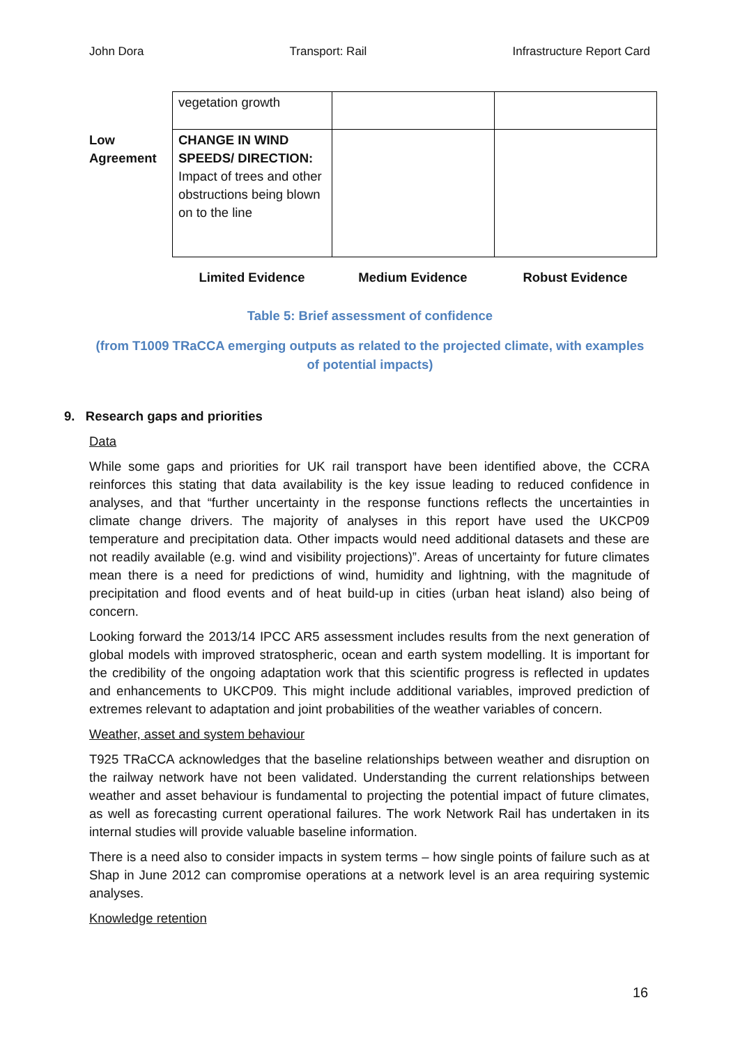John Dora Transport: Rail Infrastructure Report Card
| | vegetation growth | | |
| Low Agreement | CHANGE IN WIND SPEEDS/ DIRECTION: Impact of trees and other obstructions being blown on to the line | | |
Limited Evidence Medium Evidence Robust Evidence
Table 5: Brief assessment of confidence
(from T1009 TRaCCA emerging outputs as related to the projected climate, with examples of potential impacts)
9. Research gaps and priorities
Data
While some gaps and priorities for UK rail transport have been identified above, the CCRA reinforces this stating that data availability is the key issue leading to reduced confidence in analyses, and that “further uncertainty in the response functions reflects the uncertainties in climate change drivers. The majority of analyses in this report have used the UKCP09 temperature and precipitation data. Other impacts would need additional datasets and these are not readily available (e.g. wind and visibility projections)”. Areas of uncertainty for future climates mean there is a need for predictions of wind, humidity and lightning, with the magnitude of precipitation and flood events and of heat build-up in cities (urban heat island) also being of concern.
Looking forward the 2013/14 IPCC AR5 assessment includes results from the next generation of global models with improved stratospheric, ocean and earth system modelling. It is important for the credibility of the ongoing adaptation work that this scientific progress is reflected in updates and enhancements to UKCP09. This might include additional variables, improved prediction of extremes relevant to adaptation and joint probabilities of the weather variables of concern.
Weather, asset and system behaviour
T925 TRaCCA acknowledges that the baseline relationships between weather and disruption on the railway network have not been validated. Understanding the current relationships between weather and asset behaviour is fundamental to projecting the potential impact of future climates, as well as forecasting current operational failures. The work Network Rail has undertaken in its internal studies will provide valuable baseline information.
There is a need also to consider impacts in system terms – how single points of failure such as at Shap in June 2012 can compromise operations at a network level is an area requiring systemic analyses.
Knowledge retention
16